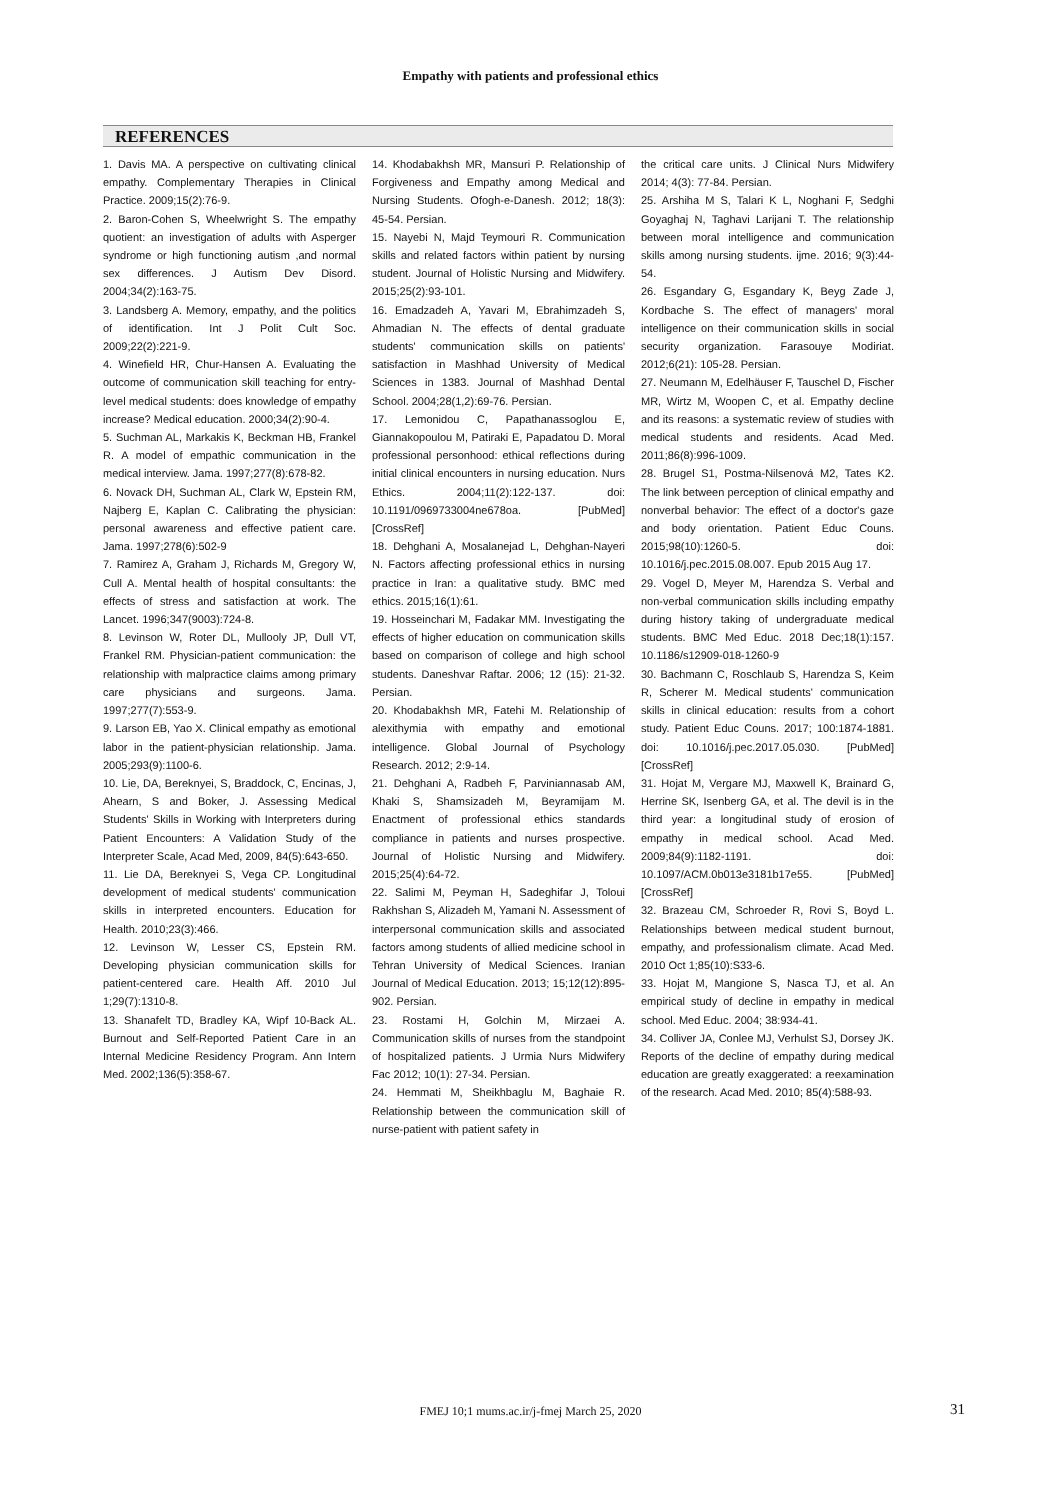Empathy with patients and professional ethics
REFERENCES
1. Davis MA. A perspective on cultivating clinical empathy. Complementary Therapies in Clinical Practice. 2009;15(2):76-9.
2. Baron-Cohen S, Wheelwright S. The empathy quotient: an investigation of adults with Asperger syndrome or high functioning autism ,and normal sex differences. J Autism Dev Disord. 2004;34(2):163-75.
3. Landsberg A. Memory, empathy, and the politics of identification. Int J Polit Cult Soc. 2009;22(2):221-9.
4. Winefield HR, Chur-Hansen A. Evaluating the outcome of communication skill teaching for entry-level medical students: does knowledge of empathy increase? Medical education. 2000;34(2):90-4.
5. Suchman AL, Markakis K, Beckman HB, Frankel R. A model of empathic communication in the medical interview. Jama. 1997;277(8):678-82.
6. Novack DH, Suchman AL, Clark W, Epstein RM, Najberg E, Kaplan C. Calibrating the physician: personal awareness and effective patient care. Jama. 1997;278(6):502-9
7. Ramirez A, Graham J, Richards M, Gregory W, Cull A. Mental health of hospital consultants: the effects of stress and satisfaction at work. The Lancet. 1996;347(9003):724-8.
8. Levinson W, Roter DL, Mullooly JP, Dull VT, Frankel RM. Physician-patient communication: the relationship with malpractice claims among primary care physicians and surgeons. Jama. 1997;277(7):553-9.
9. Larson EB, Yao X. Clinical empathy as emotional labor in the patient-physician relationship. Jama. 2005;293(9):1100-6.
10. Lie, DA, Bereknyei, S, Braddock, C, Encinas, J, Ahearn, S and Boker, J. Assessing Medical Students' Skills in Working with Interpreters during Patient Encounters: A Validation Study of the Interpreter Scale, Acad Med, 2009, 84(5):643-650.
11. Lie DA, Bereknyei S, Vega CP. Longitudinal development of medical students' communication skills in interpreted encounters. Education for Health. 2010;23(3):466.
12. Levinson W, Lesser CS, Epstein RM. Developing physician communication skills for patient-centered care. Health Aff. 2010 Jul 1;29(7):1310-8.
13. Shanafelt TD, Bradley KA, Wipf 10-Back AL. Burnout and Self-Reported Patient Care in an Internal Medicine Residency Program. Ann Intern Med. 2002;136(5):358-67.
14. Khodabakhsh MR, Mansuri P. Relationship of Forgiveness and Empathy among Medical and Nursing Students. Ofogh-e-Danesh. 2012; 18(3): 45-54. Persian.
15. Nayebi N, Majd Teymouri R. Communication skills and related factors within patient by nursing student. Journal of Holistic Nursing and Midwifery. 2015;25(2):93-101.
16. Emadzadeh A, Yavari M, Ebrahimzadeh S, Ahmadian N. The effects of dental graduate students' communication skills on patients' satisfaction in Mashhad University of Medical Sciences in 1383. Journal of Mashhad Dental School. 2004;28(1,2):69-76. Persian.
17. Lemonidou C, Papathanassoglou E, Giannakopoulou M, Patiraki E, Papadatou D. Moral professional personhood: ethical reflections during initial clinical encounters in nursing education. Nurs Ethics. 2004;11(2):122-137. doi: 10.1191/0969733004ne678oa. [PubMed] [CrossRef]
18. Dehghani A, Mosalanejad L, Dehghan-Nayeri N. Factors affecting professional ethics in nursing practice in Iran: a qualitative study. BMC med ethics. 2015;16(1):61.
19. Hosseinchari M, Fadakar MM. Investigating the effects of higher education on communication skills based on comparison of college and high school students. Daneshvar Raftar. 2006; 12 (15): 21-32. Persian.
20. Khodabakhsh MR, Fatehi M. Relationship of alexithymia with empathy and emotional intelligence. Global Journal of Psychology Research. 2012; 2:9-14.
21. Dehghani A, Radbeh F, Parviniannasab AM, Khaki S, Shamsizadeh M, Beyramijam M. Enactment of professional ethics standards compliance in patients and nurses prospective. Journal of Holistic Nursing and Midwifery. 2015;25(4):64-72.
22. Salimi M, Peyman H, Sadeghifar J, Toloui Rakhshan S, Alizadeh M, Yamani N. Assessment of interpersonal communication skills and associated factors among students of allied medicine school in Tehran University of Medical Sciences. Iranian Journal of Medical Education. 2013; 15;12(12):895-902. Persian.
23. Rostami H, Golchin M, Mirzaei A. Communication skills of nurses from the standpoint of hospitalized patients. J Urmia Nurs Midwifery Fac 2012; 10(1): 27-34. Persian.
24. Hemmati M, Sheikhbaglu M, Baghaie R. Relationship between the communication skill of nurse-patient with patient safety in
the critical care units. J Clinical Nurs Midwifery 2014; 4(3): 77-84. Persian.
25. Arshiha M S, Talari K L, Noghani F, Sedghi Goyaghaj N, Taghavi Larijani T. The relationship between moral intelligence and communication skills among nursing students. ijme. 2016; 9(3):44-54.
26. Esgandary G, Esgandary K, Beyg Zade J, Kordbache S. The effect of managers' moral intelligence on their communication skills in social security organization. Farasouye Modiriat. 2012;6(21): 105-28. Persian.
27. Neumann M, Edelhäuser F, Tauschel D, Fischer MR, Wirtz M, Woopen C, et al. Empathy decline and its reasons: a systematic review of studies with medical students and residents. Acad Med. 2011;86(8):996-1009.
28. Brugel S1, Postma-Nilsenová M2, Tates K2. The link between perception of clinical empathy and nonverbal behavior: The effect of a doctor's gaze and body orientation. Patient Educ Couns. 2015;98(10):1260-5. doi: 10.1016/j.pec.2015.08.007. Epub 2015 Aug 17.
29. Vogel D, Meyer M, Harendza S. Verbal and non-verbal communication skills including empathy during history taking of undergraduate medical students. BMC Med Educ. 2018 Dec;18(1):157. 10.1186/s12909-018-1260-9
30. Bachmann C, Roschlaub S, Harendza S, Keim R, Scherer M. Medical students' communication skills in clinical education: results from a cohort study. Patient Educ Couns. 2017; 100:1874-1881. doi: 10.1016/j.pec.2017.05.030. [PubMed] [CrossRef]
31. Hojat M, Vergare MJ, Maxwell K, Brainard G, Herrine SK, Isenberg GA, et al. The devil is in the third year: a longitudinal study of erosion of empathy in medical school. Acad Med. 2009;84(9):1182-1191. doi: 10.1097/ACM.0b013e3181b17e55. [PubMed] [CrossRef]
32. Brazeau CM, Schroeder R, Rovi S, Boyd L. Relationships between medical student burnout, empathy, and professionalism climate. Acad Med. 2010 Oct 1;85(10):S33-6.
33. Hojat M, Mangione S, Nasca TJ, et al. An empirical study of decline in empathy in medical school. Med Educ. 2004; 38:934-41.
34. Colliver JA, Conlee MJ, Verhulst SJ, Dorsey JK. Reports of the decline of empathy during medical education are greatly exaggerated: a reexamination of the research. Acad Med. 2010; 85(4):588-93.
FMEJ 10;1 mums.ac.ir/j-fmej March 25, 2020
31